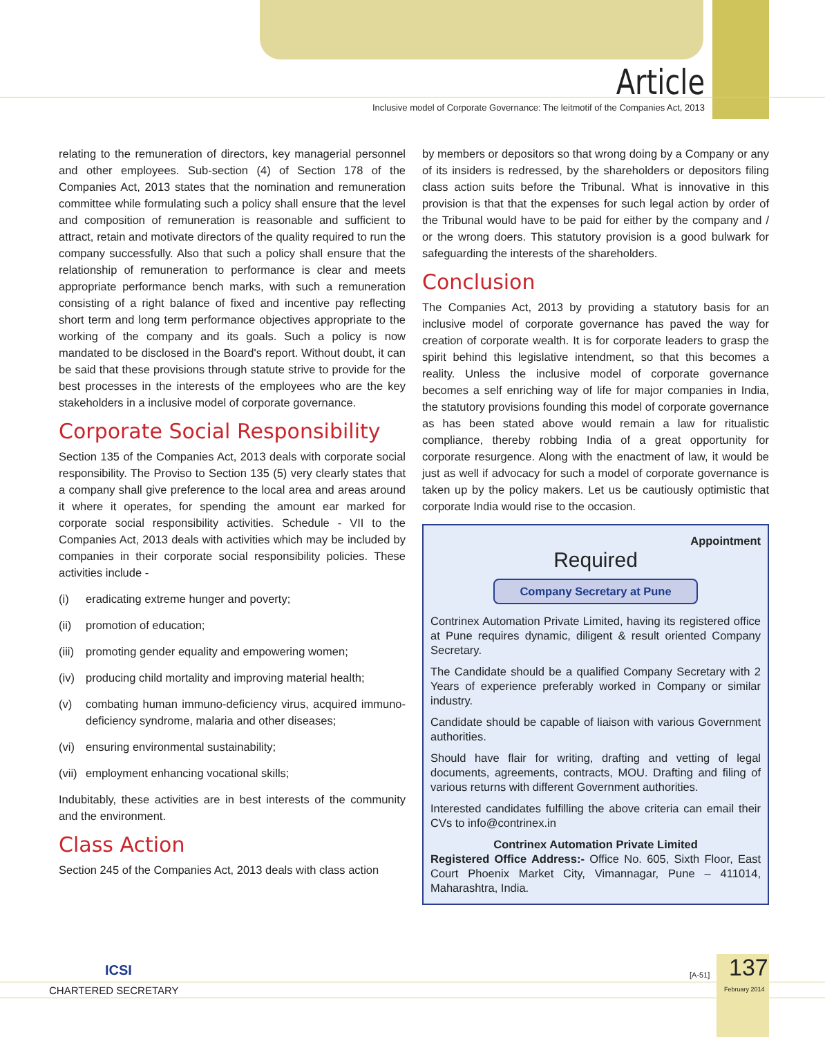Article
Inclusive model of Corporate Governance: The leitmotif of the Companies Act, 2013
relating to the remuneration of directors, key managerial personnel and other employees. Sub-section (4) of Section 178 of the Companies Act, 2013 states that the nomination and remuneration committee while formulating such a policy shall ensure that the level and composition of remuneration is reasonable and sufficient to attract, retain and motivate directors of the quality required to run the company successfully. Also that such a policy shall ensure that the relationship of remuneration to performance is clear and meets appropriate performance bench marks, with such a remuneration consisting of a right balance of fixed and incentive pay reflecting short term and long term performance objectives appropriate to the working of the company and its goals. Such a policy is now mandated to be disclosed in the Board's report. Without doubt, it can be said that these provisions through statute strive to provide for the best processes in the interests of the employees who are the key stakeholders in a inclusive model of corporate governance.
Corporate Social Responsibility
Section 135 of the Companies Act, 2013 deals with corporate social responsibility. The Proviso to Section 135 (5) very clearly states that a company shall give preference to the local area and areas around it where it operates, for spending the amount ear marked for corporate social responsibility activities. Schedule - VII to the Companies Act, 2013 deals with activities which may be included by companies in their corporate social responsibility policies. These activities include -
(i) eradicating extreme hunger and poverty;
(ii) promotion of education;
(iii) promoting gender equality and empowering women;
(iv) producing child mortality and improving material health;
(v) combating human immuno-deficiency virus, acquired immuno-deficiency syndrome, malaria and other diseases;
(vi) ensuring environmental sustainability;
(vii) employment enhancing vocational skills;
Indubitably, these activities are in best interests of the community and the environment.
Class Action
Section 245 of the Companies Act, 2013 deals with class action
by members or depositors so that wrong doing by a Company or any of its insiders is redressed, by the shareholders or depositors filing class action suits before the Tribunal. What is innovative in this provision is that that the expenses for such legal action by order of the Tribunal would have to be paid for either by the company and / or the wrong doers. This statutory provision is a good bulwark for safeguarding the interests of the shareholders.
Conclusion
The Companies Act, 2013 by providing a statutory basis for an inclusive model of corporate governance has paved the way for creation of corporate wealth. It is for corporate leaders to grasp the spirit behind this legislative intendment, so that this becomes a reality. Unless the inclusive model of corporate governance becomes a self enriching way of life for major companies in India, the statutory provisions founding this model of corporate governance as has been stated above would remain a law for ritualistic compliance, thereby robbing India of a great opportunity for corporate resurgence. Along with the enactment of law, it would be just as well if advocacy for such a model of corporate governance is taken up by the policy makers. Let us be cautiously optimistic that corporate India would rise to the occasion.
Appointment
Required
Company Secretary at Pune
Contrinex Automation Private Limited, having its registered office at Pune requires dynamic, diligent & result oriented Company Secretary.
The Candidate should be a qualified Company Secretary with 2 Years of experience preferably worked in Company or similar industry.
Candidate should be capable of liaison with various Government authorities.
Should have flair for writing, drafting and vetting of legal documents, agreements, contracts, MOU. Drafting and filing of various returns with different Government authorities.
Interested candidates fulfilling the above criteria can email their CVs to info@contrinex.in
Contrinex Automation Private Limited
Registered Office Address:- Office No. 605, Sixth Floor, East Court Phoenix Market City, Vimannagar, Pune – 411014, Maharashtra, India.
ICSI
CHARTERED SECRETARY
[A-51] 137
February 2014